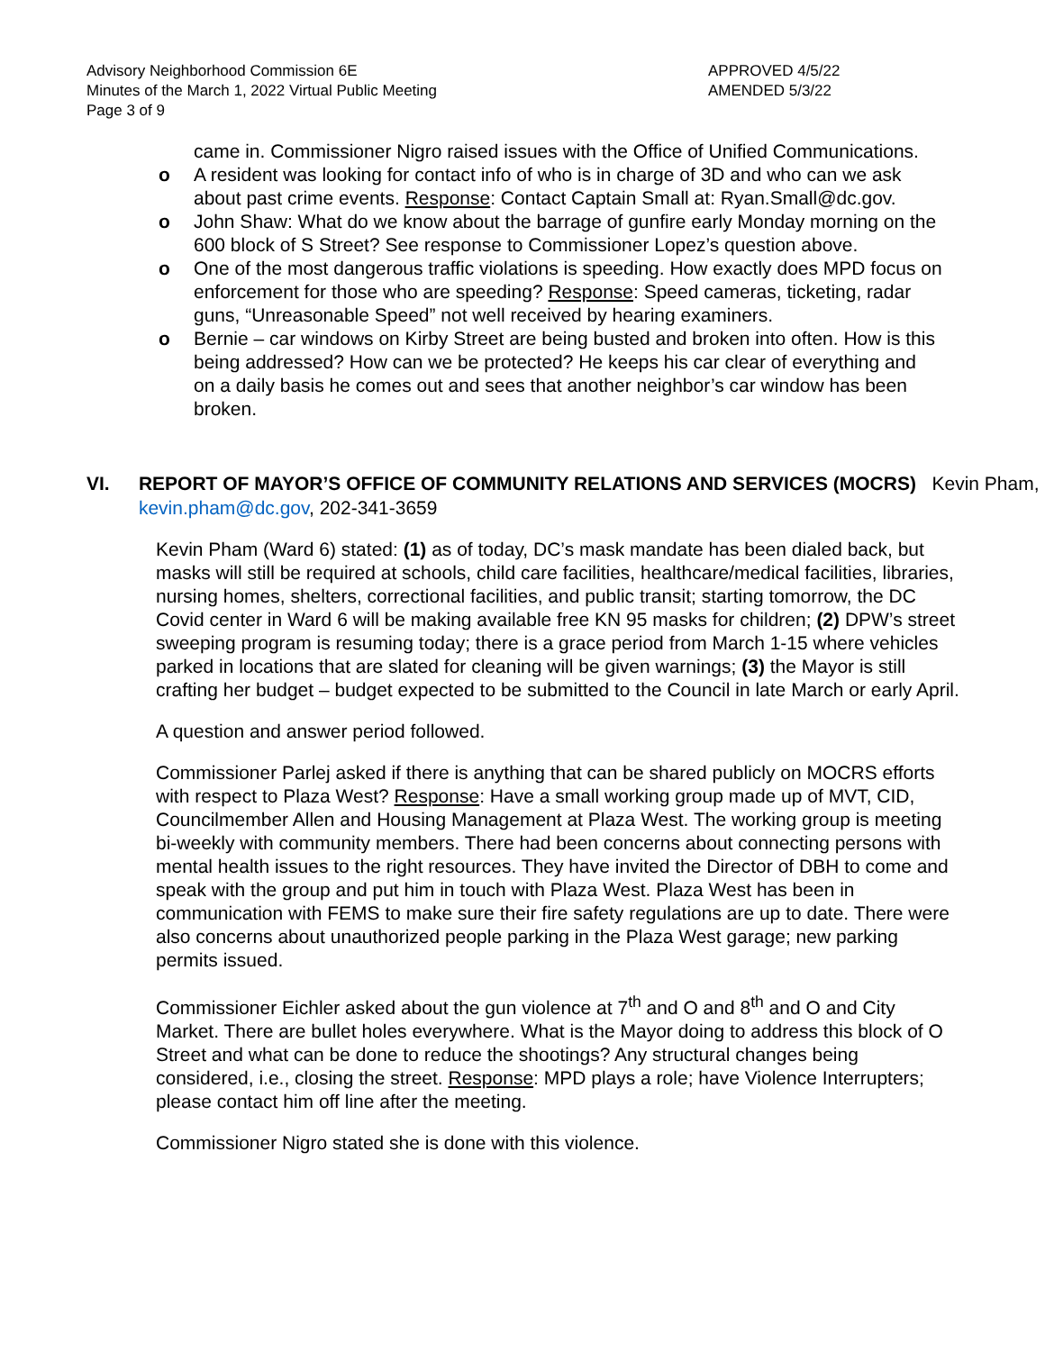Advisory Neighborhood Commission 6E APPROVED 4/5/22
Minutes of the March 1, 2022 Virtual Public Meeting AMENDED 5/3/22
Page 3 of 9
came in. Commissioner Nigro raised issues with the Office of Unified Communications.
o A resident was looking for contact info of who is in charge of 3D and who can we ask about past crime events. Response: Contact Captain Small at: Ryan.Small@dc.gov.
o John Shaw: What do we know about the barrage of gunfire early Monday morning on the 600 block of S Street? See response to Commissioner Lopez’s question above.
o One of the most dangerous traffic violations is speeding. How exactly does MPD focus on enforcement for those who are speeding? Response: Speed cameras, ticketing, radar guns, “Unreasonable Speed” not well received by hearing examiners.
o Bernie – car windows on Kirby Street are being busted and broken into often. How is this being addressed? How can we be protected? He keeps his car clear of everything and on a daily basis he comes out and sees that another neighbor’s car window has been broken.
VI. REPORT OF MAYOR’S OFFICE OF COMMUNITY RELATIONS AND SERVICES (MOCRS) Kevin Pham, kevin.pham@dc.gov, 202-341-3659
Kevin Pham (Ward 6) stated: (1) as of today, DC’s mask mandate has been dialed back, but masks will still be required at schools, child care facilities, healthcare/medical facilities, libraries, nursing homes, shelters, correctional facilities, and public transit; starting tomorrow, the DC Covid center in Ward 6 will be making available free KN 95 masks for children; (2) DPW’s street sweeping program is resuming today; there is a grace period from March 1-15 where vehicles parked in locations that are slated for cleaning will be given warnings; (3) the Mayor is still crafting her budget – budget expected to be submitted to the Council in late March or early April.
A question and answer period followed.
Commissioner Parlej asked if there is anything that can be shared publicly on MOCRS efforts with respect to Plaza West? Response: Have a small working group made up of MVT, CID, Councilmember Allen and Housing Management at Plaza West. The working group is meeting bi-weekly with community members. There had been concerns about connecting persons with mental health issues to the right resources. They have invited the Director of DBH to come and speak with the group and put him in touch with Plaza West. Plaza West has been in communication with FEMS to make sure their fire safety regulations are up to date. There were also concerns about unauthorized people parking in the Plaza West garage; new parking permits issued.
Commissioner Eichler asked about the gun violence at 7<sup>th</sup> and O and 8<sup>th</sup> and O and City Market. There are bullet holes everywhere. What is the Mayor doing to address this block of O Street and what can be done to reduce the shootings? Any structural changes being considered, i.e., closing the street. Response: MPD plays a role; have Violence Interrupters; please contact him off line after the meeting.
Commissioner Nigro stated she is done with this violence.